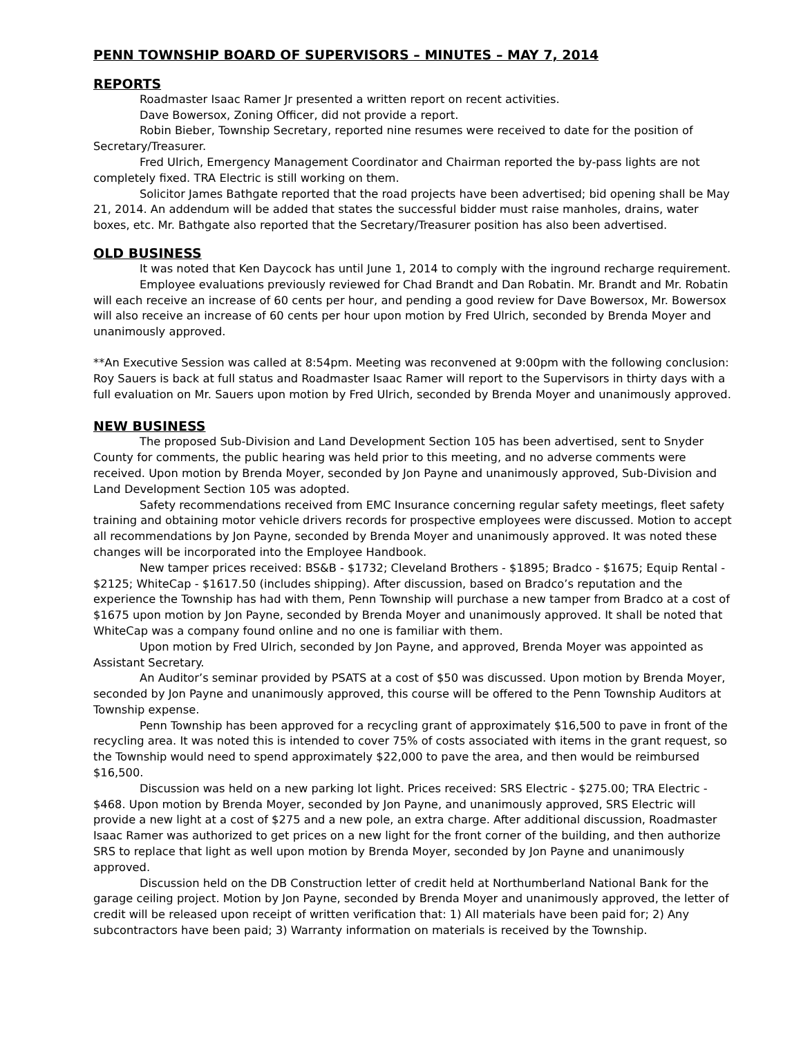PENN TOWNSHIP BOARD OF SUPERVISORS – MINUTES – MAY 7, 2014
REPORTS
Roadmaster Isaac Ramer Jr presented a written report on recent activities.
Dave Bowersox, Zoning Officer, did not provide a report.
Robin Bieber, Township Secretary, reported nine resumes were received to date for the position of Secretary/Treasurer.
Fred Ulrich, Emergency Management Coordinator and Chairman reported the by-pass lights are not completely fixed. TRA Electric is still working on them.
Solicitor James Bathgate reported that the road projects have been advertised; bid opening shall be May 21, 2014. An addendum will be added that states the successful bidder must raise manholes, drains, water boxes, etc. Mr. Bathgate also reported that the Secretary/Treasurer position has also been advertised.
OLD BUSINESS
It was noted that Ken Daycock has until June 1, 2014 to comply with the inground recharge requirement.
Employee evaluations previously reviewed for Chad Brandt and Dan Robatin. Mr. Brandt and Mr. Robatin will each receive an increase of 60 cents per hour, and pending a good review for Dave Bowersox, Mr. Bowersox will also receive an increase of 60 cents per hour upon motion by Fred Ulrich, seconded by Brenda Moyer and unanimously approved.
**An Executive Session was called at 8:54pm. Meeting was reconvened at 9:00pm with the following conclusion: Roy Sauers is back at full status and Roadmaster Isaac Ramer will report to the Supervisors in thirty days with a full evaluation on Mr. Sauers upon motion by Fred Ulrich, seconded by Brenda Moyer and unanimously approved.
NEW BUSINESS
The proposed Sub-Division and Land Development Section 105 has been advertised, sent to Snyder County for comments, the public hearing was held prior to this meeting, and no adverse comments were received. Upon motion by Brenda Moyer, seconded by Jon Payne and unanimously approved, Sub-Division and Land Development Section 105 was adopted.
Safety recommendations received from EMC Insurance concerning regular safety meetings, fleet safety training and obtaining motor vehicle drivers records for prospective employees were discussed. Motion to accept all recommendations by Jon Payne, seconded by Brenda Moyer and unanimously approved. It was noted these changes will be incorporated into the Employee Handbook.
New tamper prices received: BS&B - $1732; Cleveland Brothers - $1895; Bradco - $1675; Equip Rental - $2125; WhiteCap - $1617.50 (includes shipping). After discussion, based on Bradco’s reputation and the experience the Township has had with them, Penn Township will purchase a new tamper from Bradco at a cost of $1675 upon motion by Jon Payne, seconded by Brenda Moyer and unanimously approved. It shall be noted that WhiteCap was a company found online and no one is familiar with them.
Upon motion by Fred Ulrich, seconded by Jon Payne, and approved, Brenda Moyer was appointed as Assistant Secretary.
An Auditor’s seminar provided by PSATS at a cost of $50 was discussed. Upon motion by Brenda Moyer, seconded by Jon Payne and unanimously approved, this course will be offered to the Penn Township Auditors at Township expense.
Penn Township has been approved for a recycling grant of approximately $16,500 to pave in front of the recycling area. It was noted this is intended to cover 75% of costs associated with items in the grant request, so the Township would need to spend approximately $22,000 to pave the area, and then would be reimbursed $16,500.
Discussion was held on a new parking lot light. Prices received: SRS Electric - $275.00; TRA Electric - $468. Upon motion by Brenda Moyer, seconded by Jon Payne, and unanimously approved, SRS Electric will provide a new light at a cost of $275 and a new pole, an extra charge. After additional discussion, Roadmaster Isaac Ramer was authorized to get prices on a new light for the front corner of the building, and then authorize SRS to replace that light as well upon motion by Brenda Moyer, seconded by Jon Payne and unanimously approved.
Discussion held on the DB Construction letter of credit held at Northumberland National Bank for the garage ceiling project. Motion by Jon Payne, seconded by Brenda Moyer and unanimously approved, the letter of credit will be released upon receipt of written verification that: 1) All materials have been paid for; 2) Any subcontractors have been paid; 3) Warranty information on materials is received by the Township.